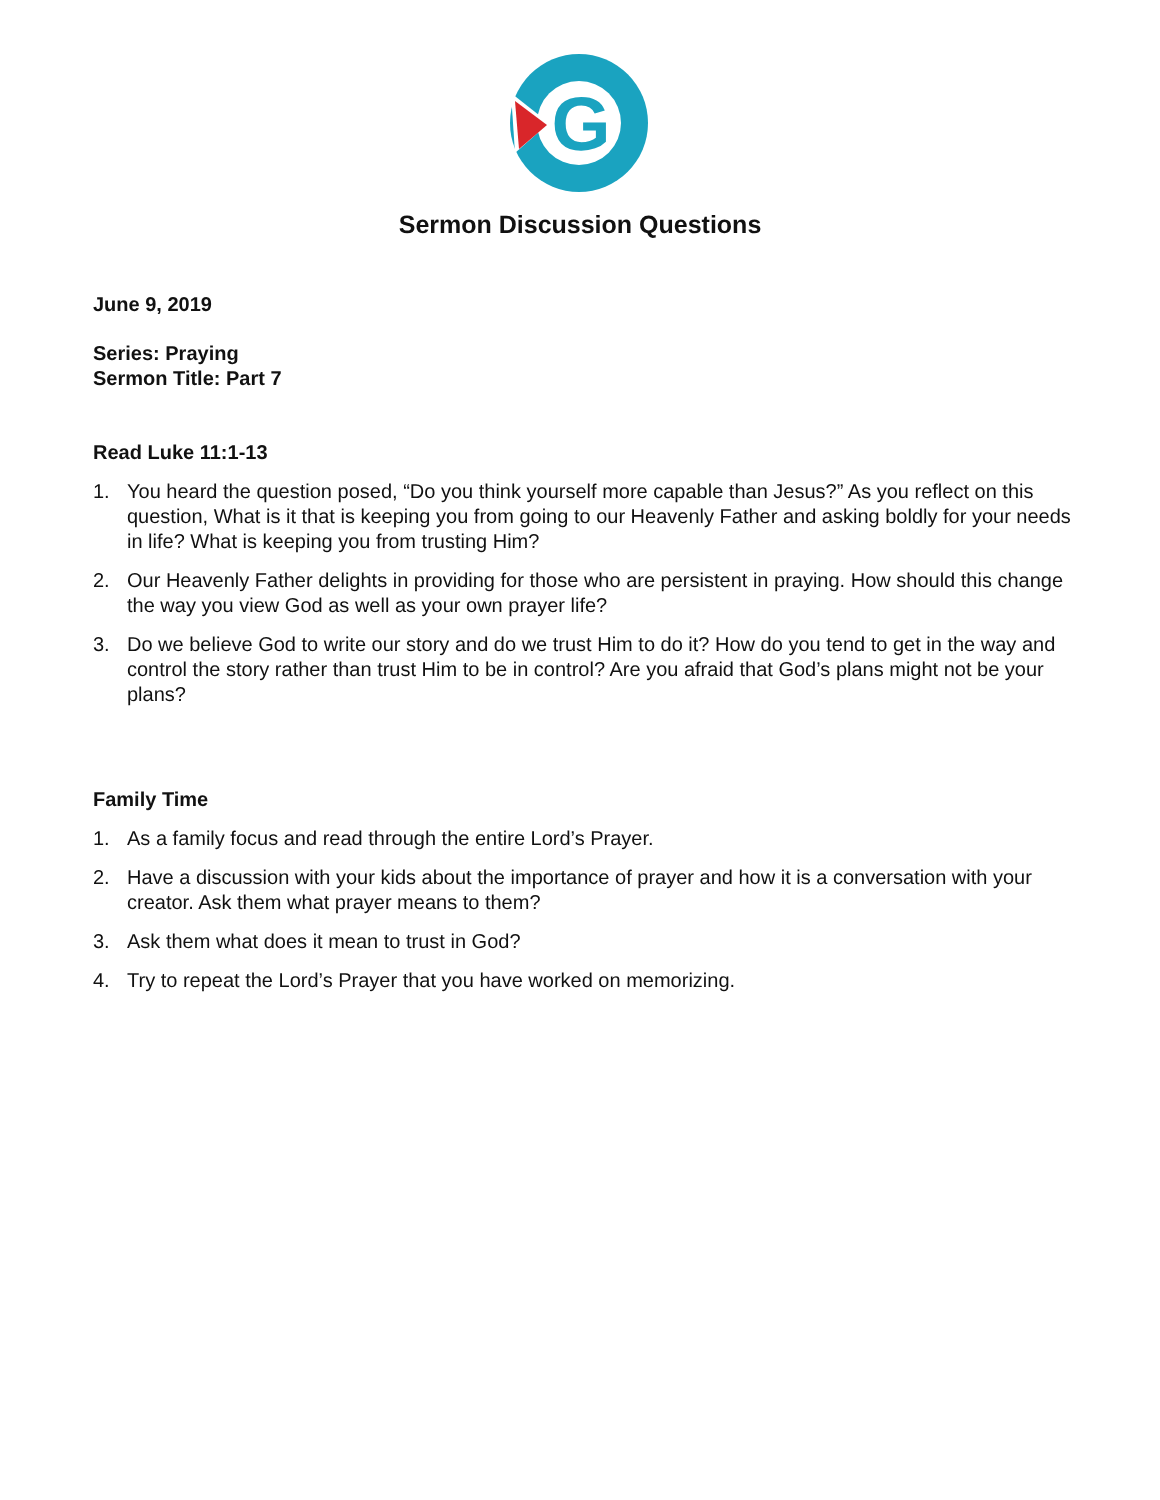G
Sermon Discussion Questions
June 9, 2019
Series: Praying
Sermon Title: Part 7
Read Luke 11:1-13
1. You heard the question posed, “Do you think yourself more capable than Jesus?” As you reflect on this question, What is it that is keeping you from going to our Heavenly Father and asking boldly for your needs in life? What is keeping you from trusting Him?
2. Our Heavenly Father delights in providing for those who are persistent in praying. How should this change the way you view God as well as your own prayer life?
3. Do we believe God to write our story and do we trust Him to do it? How do you tend to get in the way and control the story rather than trust Him to be in control? Are you afraid that God’s plans might not be your plans?
Family Time
1. As a family focus and read through the entire Lord’s Prayer.
2. Have a discussion with your kids about the importance of prayer and how it is a conversation with your creator. Ask them what prayer means to them?
3. Ask them what does it mean to trust in God?
4. Try to repeat the Lord’s Prayer that you have worked on memorizing.